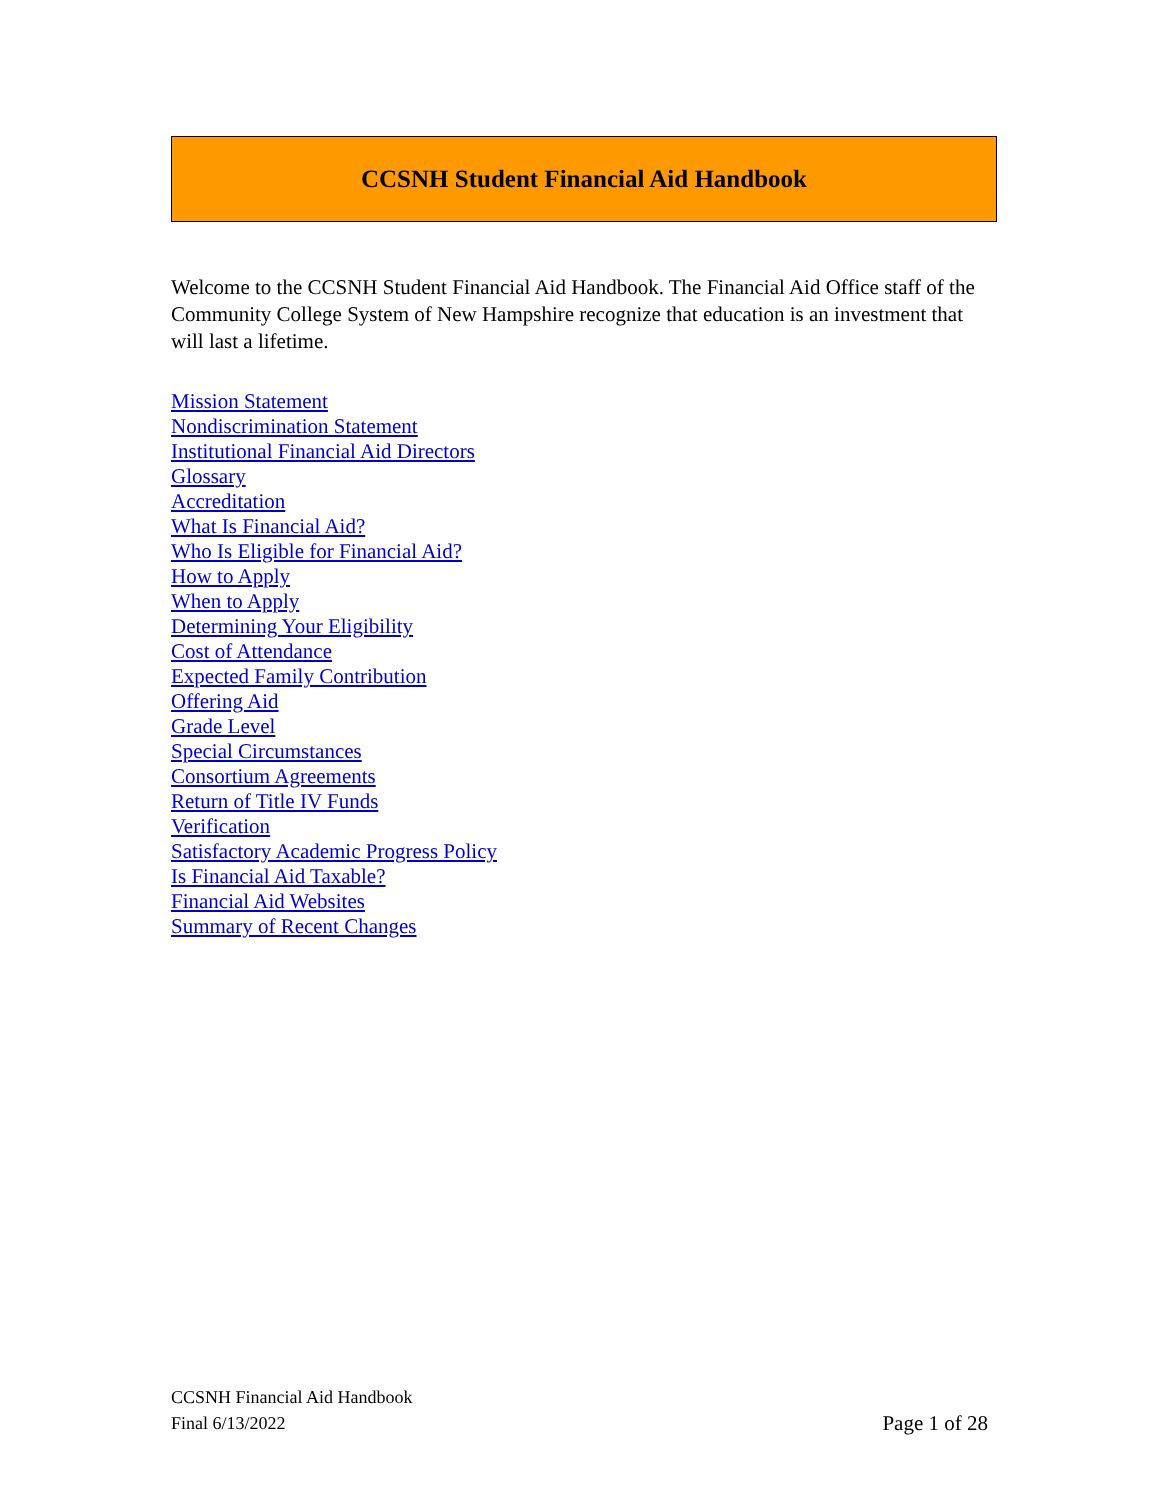CCSNH Student Financial Aid Handbook
Welcome to the CCSNH Student Financial Aid Handbook. The Financial Aid Office staff of the Community College System of New Hampshire recognize that education is an investment that will last a lifetime.
Mission Statement
Nondiscrimination Statement
Institutional Financial Aid Directors
Glossary
Accreditation
What Is Financial Aid?
Who Is Eligible for Financial Aid?
How to Apply
When to Apply
Determining Your Eligibility
Cost of Attendance
Expected Family Contribution
Offering Aid
Grade Level
Special Circumstances
Consortium Agreements
Return of Title IV Funds
Verification
Satisfactory Academic Progress Policy
Is Financial Aid Taxable?
Financial Aid Websites
Summary of Recent Changes
CCSNH Financial Aid Handbook
Final 6/13/2022
Page 1 of 28